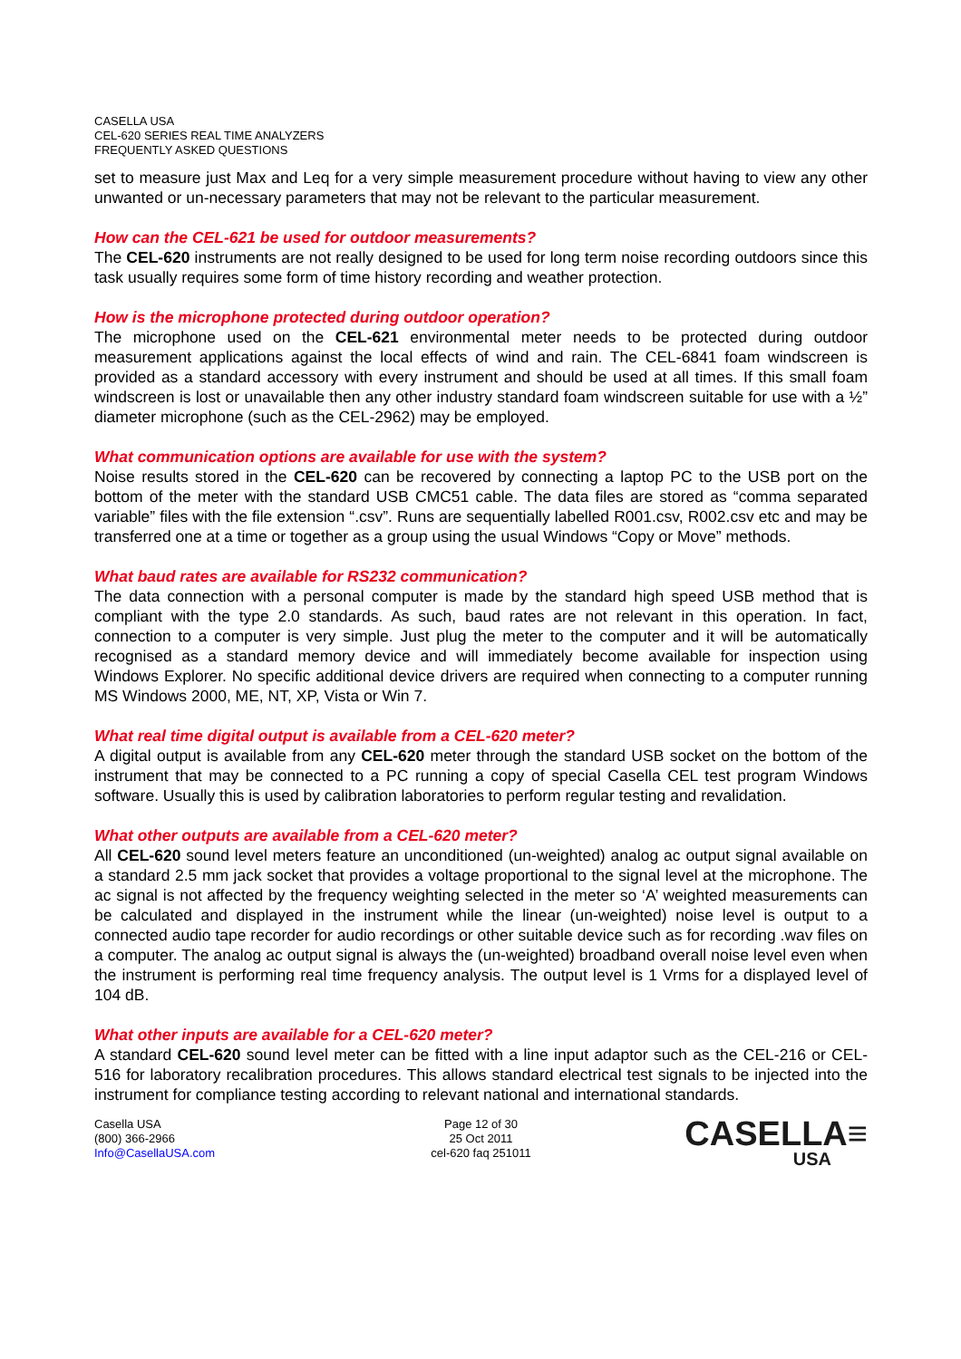CASELLA USA
CEL-620 SERIES REAL TIME ANALYZERS
FREQUENTLY ASKED QUESTIONS
set to measure just Max and Leq for a very simple measurement procedure without having to view any other unwanted or un-necessary parameters that may not be relevant to the particular measurement.
How can the CEL-621 be used for outdoor measurements?
The CEL-620 instruments are not really designed to be used for long term noise recording outdoors since this task usually requires some form of time history recording and weather protection.
How is the microphone protected during outdoor operation?
The microphone used on the CEL-621 environmental meter needs to be protected during outdoor measurement applications against the local effects of wind and rain. The CEL-6841 foam windscreen is provided as a standard accessory with every instrument and should be used at all times. If this small foam windscreen is lost or unavailable then any other industry standard foam windscreen suitable for use with a ½” diameter microphone (such as the CEL-2962) may be employed.
What communication options are available for use with the system?
Noise results stored in the CEL-620 can be recovered by connecting a laptop PC to the USB port on the bottom of the meter with the standard USB CMC51 cable. The data files are stored as “comma separated variable” files with the file extension “.csv”. Runs are sequentially labelled R001.csv, R002.csv etc and may be transferred one at a time or together as a group using the usual Windows “Copy or Move” methods.
What baud rates are available for RS232 communication?
The data connection with a personal computer is made by the standard high speed USB method that is compliant with the type 2.0 standards. As such, baud rates are not relevant in this operation. In fact, connection to a computer is very simple. Just plug the meter to the computer and it will be automatically recognised as a standard memory device and will immediately become available for inspection using Windows Explorer. No specific additional device drivers are required when connecting to a computer running MS Windows 2000, ME, NT, XP, Vista or Win 7.
What real time digital output is available from a CEL-620 meter?
A digital output is available from any CEL-620 meter through the standard USB socket on the bottom of the instrument that may be connected to a PC running a copy of special Casella CEL test program Windows software. Usually this is used by calibration laboratories to perform regular testing and revalidation.
What other outputs are available from a CEL-620 meter?
All CEL-620 sound level meters feature an unconditioned (un-weighted) analog ac output signal available on a standard 2.5 mm jack socket that provides a voltage proportional to the signal level at the microphone. The ac signal is not affected by the frequency weighting selected in the meter so ‘A’ weighted measurements can be calculated and displayed in the instrument while the linear (un-weighted) noise level is output to a connected audio tape recorder for audio recordings or other suitable device such as for recording .wav files on a computer. The analog ac output signal is always the (un-weighted) broadband overall noise level even when the instrument is performing real time frequency analysis. The output level is 1 Vrms for a displayed level of 104 dB.
What other inputs are available for a CEL-620 meter?
A standard CEL-620 sound level meter can be fitted with a line input adaptor such as the CEL-216 or CEL-516 for laboratory recalibration procedures. This allows standard electrical test signals to be injected into the instrument for compliance testing according to relevant national and international standards.
Casella USA
(800) 366-2966
Info@CasellaUSA.com
Page 12 of 30
25 Oct 2011
cel-620 faq 251011
CASELLA≡
USA